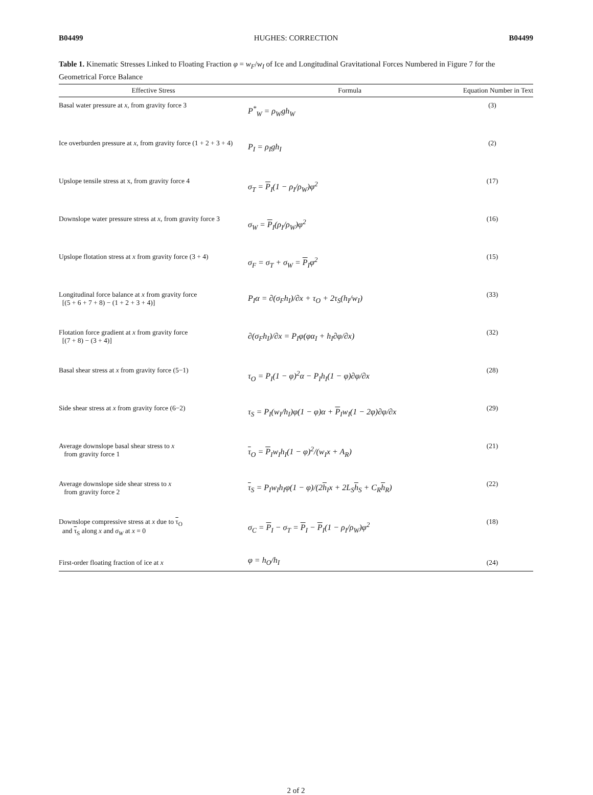B04499 HUGHES: CORRECTION B04499
Table 1. Kinematic Stresses Linked to Floating Fraction φ = w<sub>F</sub>/w<sub>I</sub> of Ice and Longitudinal Gravitational Forces Numbered in Figure 7 for the Geometrical Force Balance
| Effective Stress | Formula | Equation Number in Text |
| --- | --- | --- |
| Basal water pressure at x , from gravity force 3 | P<sup>*</sup><sub>W</sub> = ρ<sub>W</sub>gh<sub>W</sub> | (3) |
| Ice overburden pressure at x , from gravity force (1 + 2 + 3 + 4) | P<sub>I</sub> = ρ<sub>I</sub>gh<sub>I</sub> | (2) |
| Upslope tensile stress at x, from gravity force 4 | σ<sub>T</sub> = P<sub>I</sub>(1 − ρ<sub>I</sub>/ρ<sub>W</sub>)φ<sup>2</sup> | (17) |
| Downslope water pressure stress at x , from gravity force 3 | σ<sub>W</sub> = P<sub>I</sub>(ρ<sub>I</sub>/ρ<sub>W</sub>)φ<sup>2</sup> | (16) |
| Upslope flotation stress at x from gravity force (3 + 4) | σ<sub>F</sub> = σ<sub>T</sub> + σ<sub>W</sub> = P<sub>I</sub>φ<sup>2</sup> | (15) |
| Longitudinal force balance at x from gravity force [(5 + 6 + 7 + 8) − (1 + 2 + 3 + 4)] | P<sub>I</sub>α = ∂(σ<sub>F</sub>h<sub>I</sub>)/∂x + τ<sub>O</sub> + 2τ<sub>S</sub>(h<sub>I</sub>/w<sub>I</sub>) | (33) |
| Flotation force gradient at x from gravity force [(7 + 8) − (3 + 4)] | ∂(σ<sub>F</sub>h<sub>I</sub>)/∂x = P<sub>I</sub>φ(φα<sub>I</sub> + h<sub>I</sub>∂φ/∂x) | (32) |
| Basal shear stress at x from gravity force (5−1) | τ<sub>O</sub> = P<sub>I</sub>(1 − φ)<sup>2</sup>α − P<sub>I</sub>h<sub>I</sub>(1 − φ)∂φ/∂x | (28) |
| Side shear stress at x from gravity force (6−2) | τ<sub>S</sub> = P<sub>I</sub>(w<sub>I</sub>/h<sub>I</sub>)φ(1 − φ)α + P<sub>I</sub>w<sub>I</sub>(1 − 2φ)∂φ/∂x | (29) |
| Average downslope basal shear stress to x from gravity force 1 | τ<sub>O</sub> = P<sub>I</sub>w<sub>I</sub>h<sub>I</sub>(1 − φ)<sup>2</sup>/(w<sub>I</sub>x + A<sub>R</sub>) | (21) |
| Average downslope side shear stress to x from gravity force 2 | τ<sub>S</sub> = P<sub>I</sub>w<sub>I</sub>h<sub>I</sub>φ(1 − φ)/(2 h<sub>I</sub>x + 2L<sub>S</sub> h<sub>S</sub> + C<sub>R</sub> h<sub>R</sub>) | (22) |
| Downslope compressive stress at x due to τ<sub>O</sub> and τ<sub>S</sub> along x and σ<sub>W</sub> at x = 0 | σ<sub>C</sub> = P<sub>I</sub> − σ<sub>T</sub> = P<sub>I</sub> − P<sub>I</sub>(1 − ρ<sub>I</sub>/ρ<sub>W</sub>)φ<sup>2</sup> | (18) |
| First-order floating fraction of ice at x | φ = h<sub>O</sub>/h<sub>I</sub> | (24) |
2 of 2